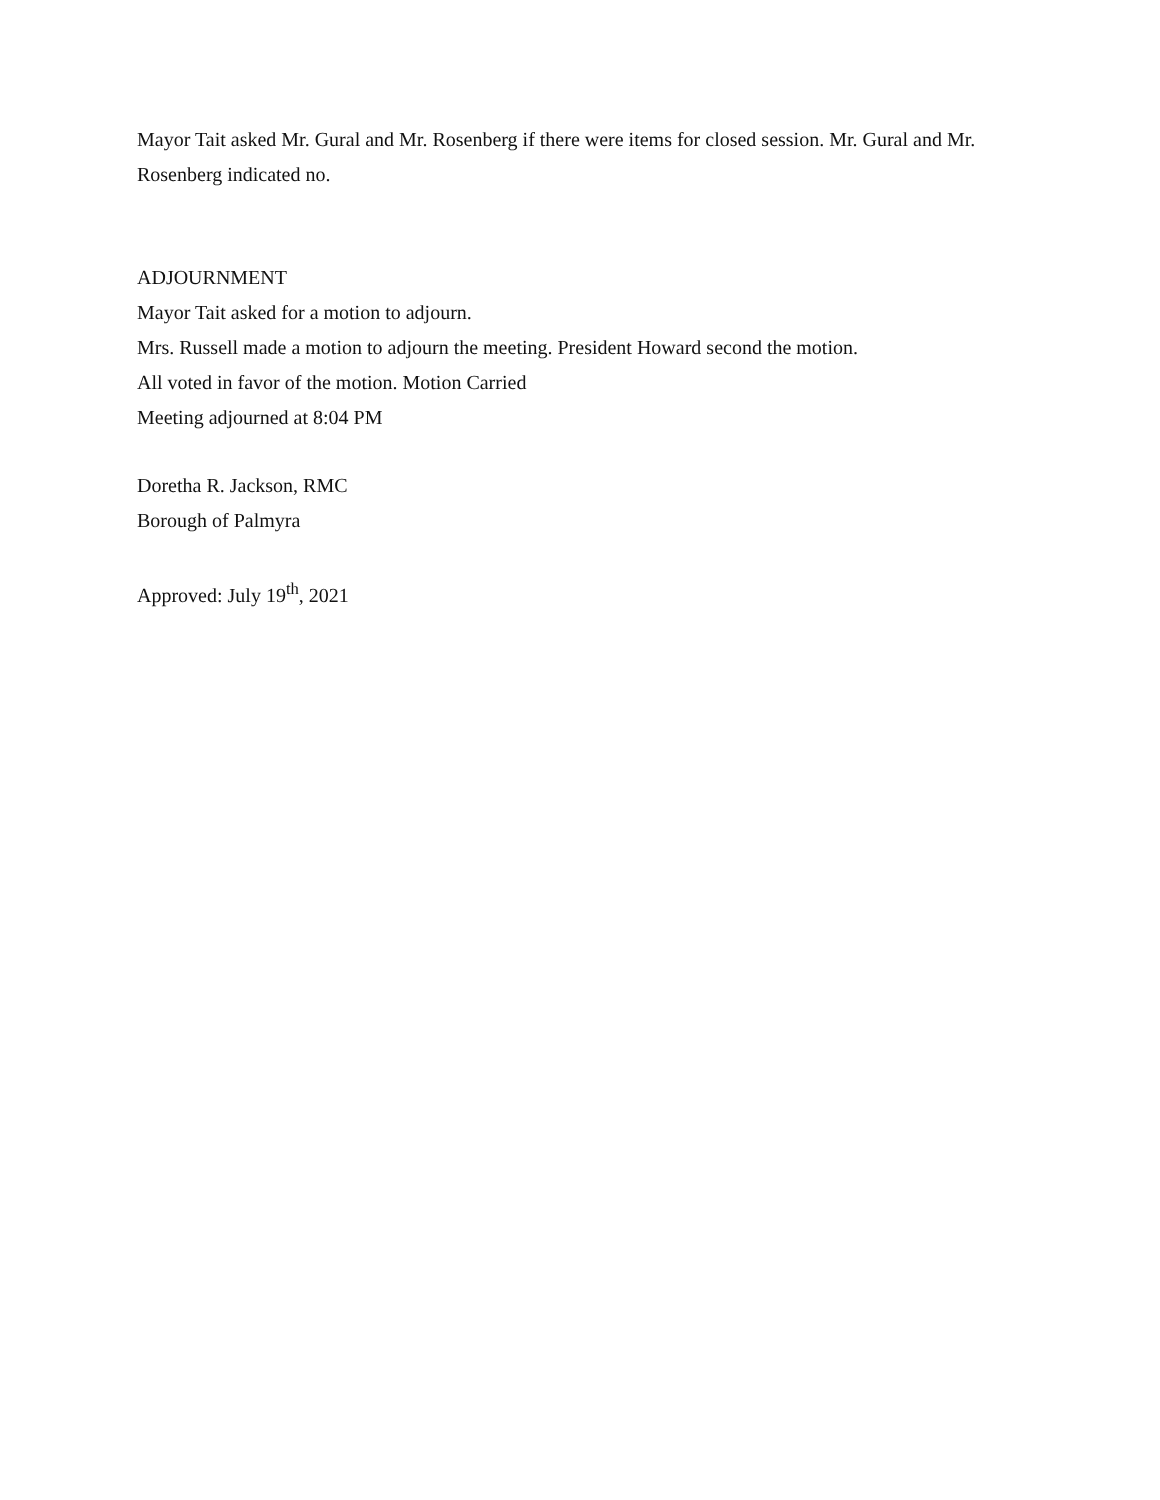Mayor Tait asked Mr. Gural and Mr. Rosenberg if there were items for closed session. Mr. Gural and Mr. Rosenberg indicated no.
ADJOURNMENT
Mayor Tait asked for a motion to adjourn.
Mrs. Russell made a motion to adjourn the meeting. President Howard second the motion.
All voted in favor of the motion. Motion Carried
Meeting adjourned at 8:04 PM
Doretha R. Jackson, RMC
Borough of Palmyra
Approved: July 19<sup>th</sup>, 2021